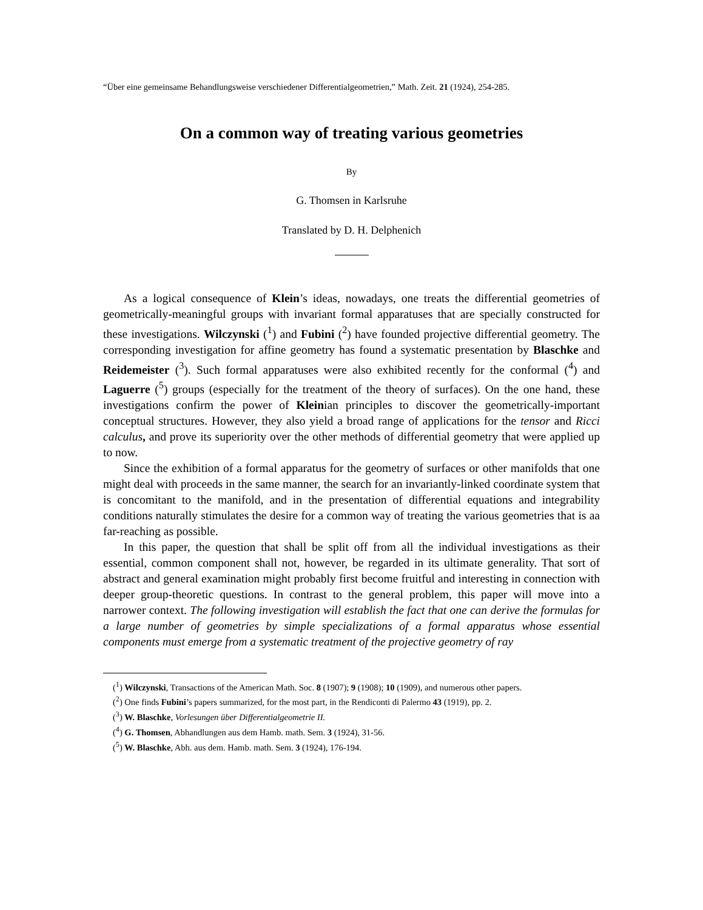“Über eine gemeinsame Behandlungsweise verschiedener Differentialgeometrien,” Math. Zeit. 21 (1924), 254-285.
On a common way of treating various geometries
By
G. Thomsen in Karlsruhe
Translated by D. H. Delphenich
As a logical consequence of Klein’s ideas, nowadays, one treats the differential geometries of geometrically-meaningful groups with invariant formal apparatuses that are specially constructed for these investigations. Wilczynski (<sup>1</sup>) and Fubini (<sup>2</sup>) have founded projective differential geometry. The corresponding investigation for affine geometry has found a systematic presentation by Blaschke and Reidemeister (<sup>3</sup>). Such formal apparatuses were also exhibited recently for the conformal (<sup>4</sup>) and Laguerre (<sup>5</sup>) groups (especially for the treatment of the theory of surfaces). On the one hand, these investigations confirm the power of Kleinian principles to discover the geometrically-important conceptual structures. However, they also yield a broad range of applications for the tensor and Ricci calculus, and prove its superiority over the other methods of differential geometry that were applied up to now.
Since the exhibition of a formal apparatus for the geometry of surfaces or other manifolds that one might deal with proceeds in the same manner, the search for an invariantly-linked coordinate system that is concomitant to the manifold, and in the presentation of differential equations and integrability conditions naturally stimulates the desire for a common way of treating the various geometries that is aa far-reaching as possible.
In this paper, the question that shall be split off from all the individual investigations as their essential, common component shall not, however, be regarded in its ultimate generality. That sort of abstract and general examination might probably first become fruitful and interesting in connection with deeper group-theoretic questions. In contrast to the general problem, this paper will move into a narrower context. The following investigation will establish the fact that one can derive the formulas for a large number of geometries by simple specializations of a formal apparatus whose essential components must emerge from a systematic treatment of the projective geometry of ray
(<sup>1</sup>) Wilczynski, Transactions of the American Math. Soc. 8 (1907); 9 (1908); 10 (1909), and numerous other papers.
(<sup>2</sup>) One finds Fubini’s papers summarized, for the most part, in the Rendiconti di Palermo 43 (1919), pp. 2.
(<sup>3</sup>) W. Blaschke, Vorlesungen über Differentialgeometrie II.
(<sup>4</sup>) G. Thomsen, Abhandlungen aus dem Hamb. math. Sem. 3 (1924), 31-56.
(<sup>5</sup>) W. Blaschke, Abh. aus dem. Hamb. math. Sem. 3 (1924), 176-194.